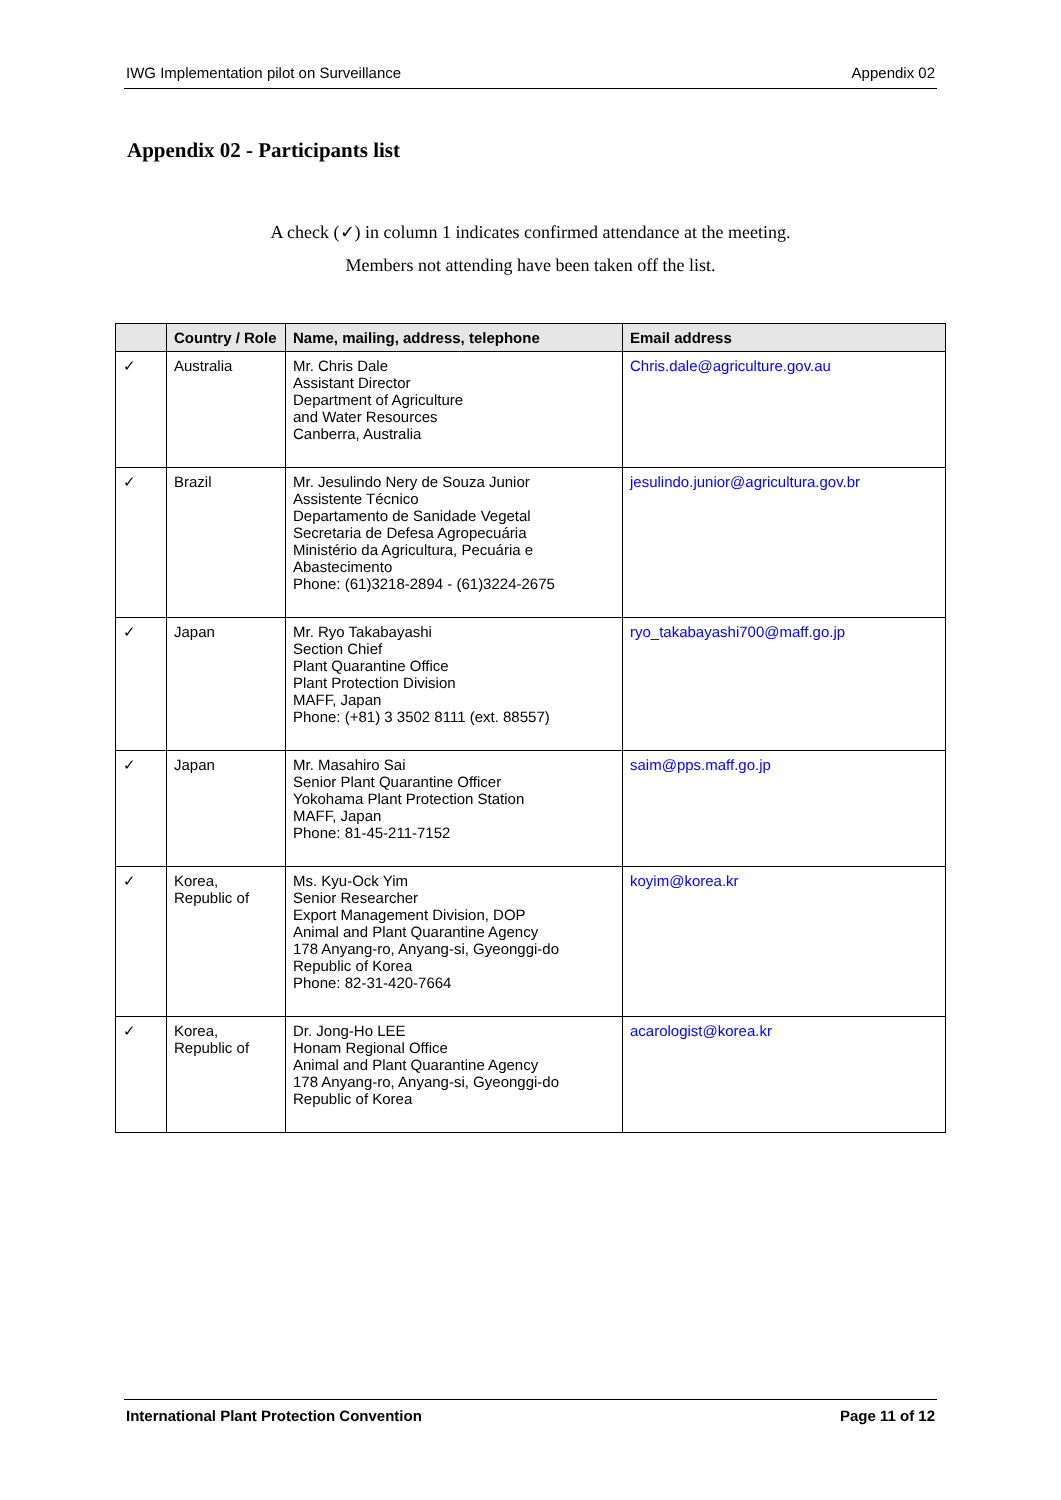IWG Implementation pilot on Surveillance Appendix 02
Appendix 02 - Participants list
A check (✓) in column 1 indicates confirmed attendance at the meeting.
Members not attending have been taken off the list.
| | Country / Role | Name, mailing, address, telephone | Email address |
| --- | --- | --- | --- |
| ✓ | Australia | Mr. Chris Dale Assistant Director Department of Agriculture and Water Resources Canberra, Australia | Chris.dale@agriculture.gov.au |
| ✓ | Brazil | Mr. Jesulindo Nery de Souza Junior Assistente Técnico Departamento de Sanidade Vegetal Secretaria de Defesa Agropecuária Ministério da Agricultura, Pecuária e Abastecimento Phone: (61)3218-2894 - (61)3224-2675 | jesulindo.junior@agricultura.gov.br |
| ✓ | Japan | Mr. Ryo Takabayashi Section Chief Plant Quarantine Office Plant Protection Division MAFF, Japan Phone: (+81) 3 3502 8111 (ext. 88557) | ryo_takabayashi700@maff.go.jp |
| ✓ | Japan | Mr. Masahiro Sai Senior Plant Quarantine Officer Yokohama Plant Protection Station MAFF, Japan Phone: 81-45-211-7152 | saim@pps.maff.go.jp |
| ✓ | Korea, Republic of | Ms. Kyu-Ock Yim Senior Researcher Export Management Division, DOP Animal and Plant Quarantine Agency 178 Anyang-ro, Anyang-si, Gyeonggi-do Republic of Korea Phone: 82-31-420-7664 | koyim@korea.kr |
| ✓ | Korea, Republic of | Dr. Jong-Ho LEE Honam Regional Office Animal and Plant Quarantine Agency 178 Anyang-ro, Anyang-si, Gyeonggi-do Republic of Korea | acarologist@korea.kr |
International Plant Protection Convention Page 11 of 12